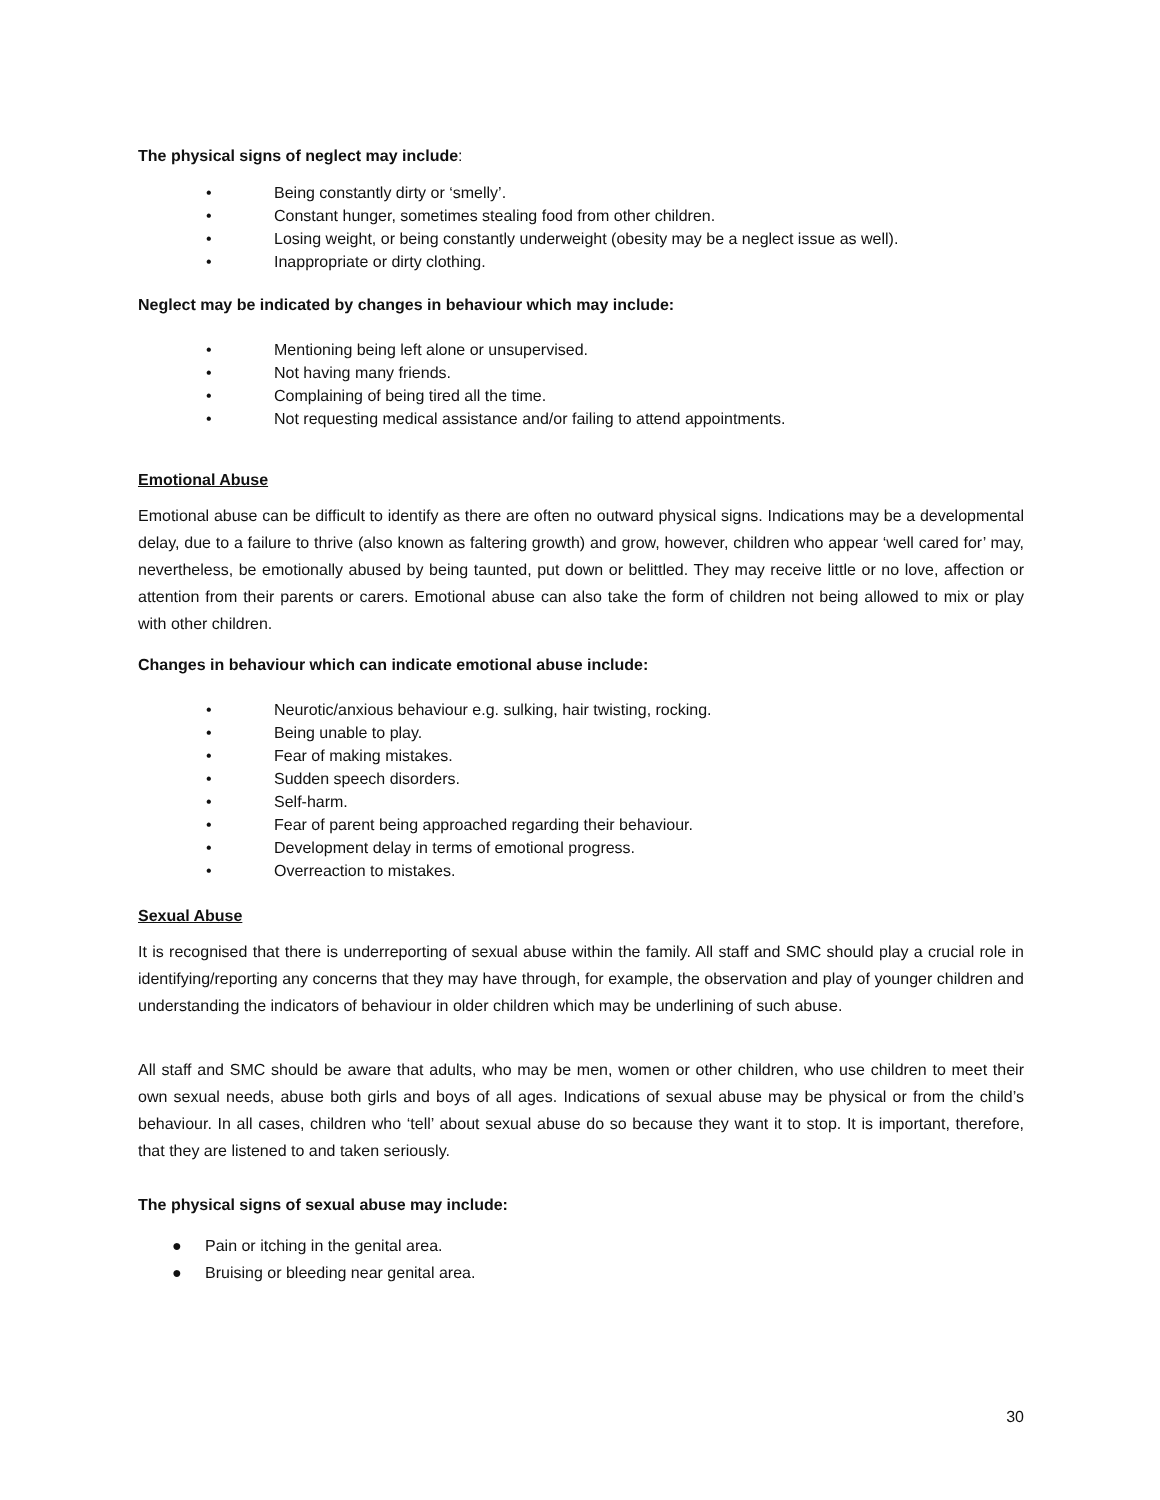The physical signs of neglect may include:
• Being constantly dirty or ‘smelly’.
• Constant hunger, sometimes stealing food from other children.
• Losing weight, or being constantly underweight (obesity may be a neglect issue as well).
• Inappropriate or dirty clothing.
Neglect may be indicated by changes in behaviour which may include:
• Mentioning being left alone or unsupervised.
• Not having many friends.
• Complaining of being tired all the time.
• Not requesting medical assistance and/or failing to attend appointments.
Emotional Abuse
Emotional abuse can be difficult to identify as there are often no outward physical signs. Indications may be a developmental delay, due to a failure to thrive (also known as faltering growth) and grow, however, children who appear ‘well cared for’ may, nevertheless, be emotionally abused by being taunted, put down or belittled. They may receive little or no love, affection or attention from their parents or carers. Emotional abuse can also take the form of children not being allowed to mix or play with other children.
Changes in behaviour which can indicate emotional abuse include:
• Neurotic/anxious behaviour e.g. sulking, hair twisting, rocking.
• Being unable to play.
• Fear of making mistakes.
• Sudden speech disorders.
• Self-harm.
• Fear of parent being approached regarding their behaviour.
• Development delay in terms of emotional progress.
• Overreaction to mistakes.
Sexual Abuse
It is recognised that there is underreporting of sexual abuse within the family. All staff and SMC should play a crucial role in identifying/reporting any concerns that they may have through, for example, the observation and play of younger children and understanding the indicators of behaviour in older children which may be underlining of such abuse.
All staff and SMC should be aware that adults, who may be men, women or other children, who use children to meet their own sexual needs, abuse both girls and boys of all ages. Indications of sexual abuse may be physical or from the child’s behaviour. In all cases, children who ‘tell’ about sexual abuse do so because they want it to stop. It is important, therefore, that they are listened to and taken seriously.
The physical signs of sexual abuse may include:
● Pain or itching in the genital area.
● Bruising or bleeding near genital area.
30